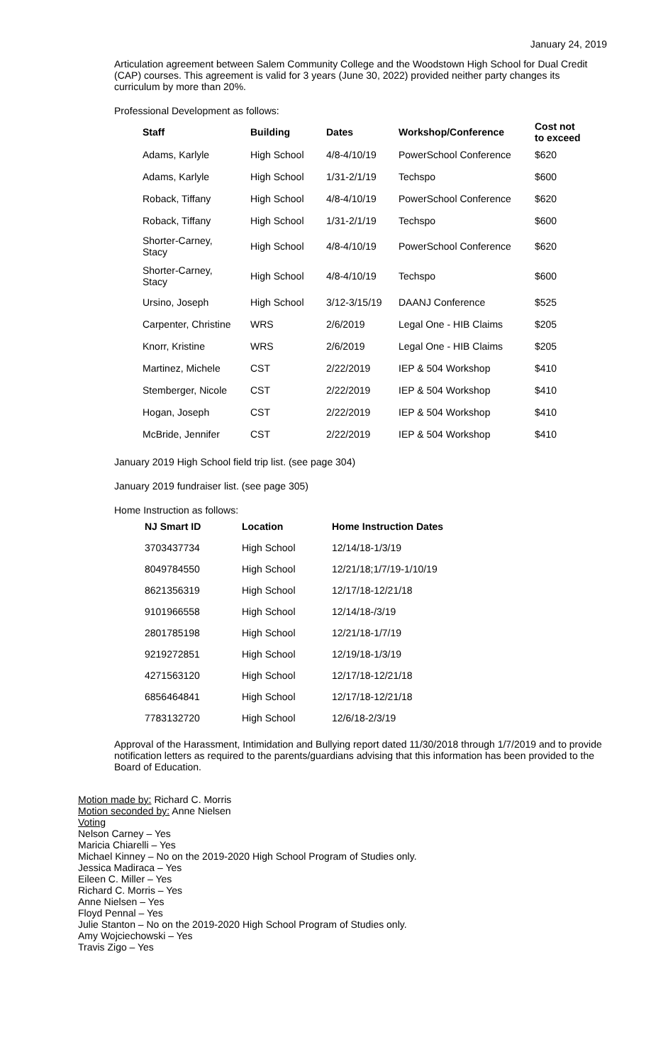January 24, 2019
Articulation agreement between Salem Community College and the Woodstown High School for Dual Credit (CAP) courses. This agreement is valid for 3 years (June 30, 2022) provided neither party changes its curriculum by more than 20%.
Professional Development as follows:
| Staff | Building | Dates | Workshop/Conference | Cost not to exceed |
| --- | --- | --- | --- | --- |
| Adams, Karlyle | High School | 4/8-4/10/19 | PowerSchool Conference | $620 |
| Adams, Karlyle | High School | 1/31-2/1/19 | Techspo | $600 |
| Roback, Tiffany | High School | 4/8-4/10/19 | PowerSchool Conference | $620 |
| Roback, Tiffany | High School | 1/31-2/1/19 | Techspo | $600 |
| Shorter-Carney, Stacy | High School | 4/8-4/10/19 | PowerSchool Conference | $620 |
| Shorter-Carney, Stacy | High School | 4/8-4/10/19 | Techspo | $600 |
| Ursino, Joseph | High School | 3/12-3/15/19 | DAANJ Conference | $525 |
| Carpenter, Christine | WRS | 2/6/2019 | Legal One - HIB Claims | $205 |
| Knorr, Kristine | WRS | 2/6/2019 | Legal One - HIB Claims | $205 |
| Martinez, Michele | CST | 2/22/2019 | IEP & 504 Workshop | $410 |
| Stemberger, Nicole | CST | 2/22/2019 | IEP & 504 Workshop | $410 |
| Hogan, Joseph | CST | 2/22/2019 | IEP & 504 Workshop | $410 |
| McBride, Jennifer | CST | 2/22/2019 | IEP & 504 Workshop | $410 |
January 2019 High School field trip list. (see page 304)
January 2019 fundraiser list. (see page 305)
Home Instruction as follows:
| NJ Smart ID | Location | Home Instruction Dates |
| --- | --- | --- |
| 3703437734 | High School | 12/14/18-1/3/19 |
| 8049784550 | High School | 12/21/18;1/7/19-1/10/19 |
| 8621356319 | High School | 12/17/18-12/21/18 |
| 9101966558 | High School | 12/14/18-/3/19 |
| 2801785198 | High School | 12/21/18-1/7/19 |
| 9219272851 | High School | 12/19/18-1/3/19 |
| 4271563120 | High School | 12/17/18-12/21/18 |
| 6856464841 | High School | 12/17/18-12/21/18 |
| 7783132720 | High School | 12/6/18-2/3/19 |
Approval of the Harassment, Intimidation and Bullying report dated 11/30/2018 through 1/7/2019 and to provide notification letters as required to the parents/guardians advising that this information has been provided to the Board of Education.
Motion made by: Richard C. Morris
Motion seconded by: Anne Nielsen
Voting
Nelson Carney – Yes
Maricia Chiarelli – Yes
Michael Kinney – No on the 2019-2020 High School Program of Studies only.
Jessica Madiraca – Yes
Eileen C. Miller – Yes
Richard C. Morris – Yes
Anne Nielsen – Yes
Floyd Pennal – Yes
Julie Stanton – No on the 2019-2020 High School Program of Studies only.
Amy Wojciechowski – Yes
Travis Zigo – Yes